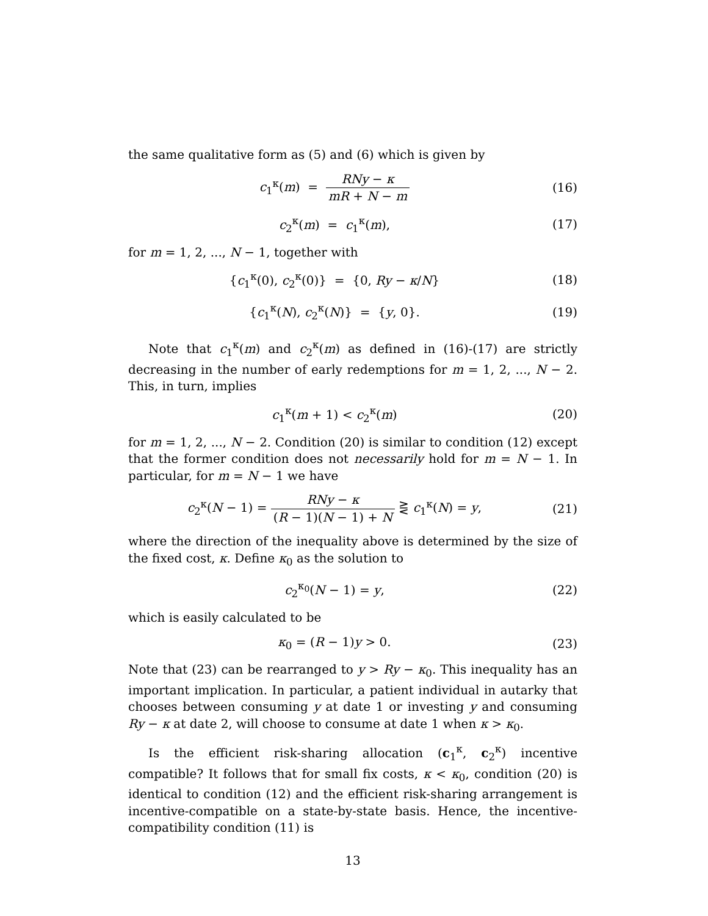the same qualitative form as (5) and (6) which is given by
c<sub>1</sub><sup>κ</sup>(m) = RNy − κ mR + N − m (16)
c<sub>2</sub><sup>κ</sup>(m) = c<sub>1</sub><sup>κ</sup>(m), (17)
for m = 1, 2, ..., N − 1, together with
{c<sub>1</sub><sup>κ</sup>(0), c<sub>2</sub><sup>κ</sup>(0)} = {0, Ry − κ/N}
(18)
{c<sub>1</sub><sup>κ</sup>(N), c<sub>2</sub><sup>κ</sup>(N)} = {y, 0}. (19)
Note that c<sub>1</sub><sup>κ</sup>(m) and c<sub>2</sub><sup>κ</sup>(m) as defined in (16)-(17) are strictly decreasing in the number of early redemptions for m = 1, 2, ..., N − 2. This, in turn, implies
c<sub>1</sub><sup>κ</sup>(m + 1) < c<sub>2</sub><sup>κ</sup>(m) (20)
for m = 1, 2, ..., N − 2. Condition (20) is similar to condition (12) except that the former condition does not necessarily hold for m = N − 1. In particular, for m = N − 1 we have
c<sub>2</sub><sup>κ</sup>(N − 1) = RNy − κ (R − 1)(N − 1) + N ⋛ c<sub>1</sub><sup>κ</sup>(N) = y,
(21)
where the direction of the inequality above is determined by the size of the fixed cost, κ. Define κ<sub>0</sub> as the solution to
c<sub>2</sub><sup>κ<sub>0</sub></sup>(N − 1) = y, (22)
which is easily calculated to be
κ<sub>0</sub> = (R − 1)y > 0. (23)
Note that (23) can be rearranged to y > Ry − κ<sub>0</sub>. This inequality has an important implication. In particular, a patient individual in autarky that chooses between consuming y at date 1 or investing y and consuming Ry − κ at date 2, will choose to consume at date 1 when κ > κ<sub>0</sub>.
Is the efficient risk-sharing allocation (c<sub>1</sub><sup>κ</sup>, c<sub>2</sub><sup>κ</sup>) incentive compatible? It follows that for small fix costs, κ < κ<sub>0</sub>, condition (20) is identical to condition (12) and the efficient risk-sharing arrangement is incentive-compatible on a state-by-state basis. Hence, the incentive-compatibility condition (11) is
13